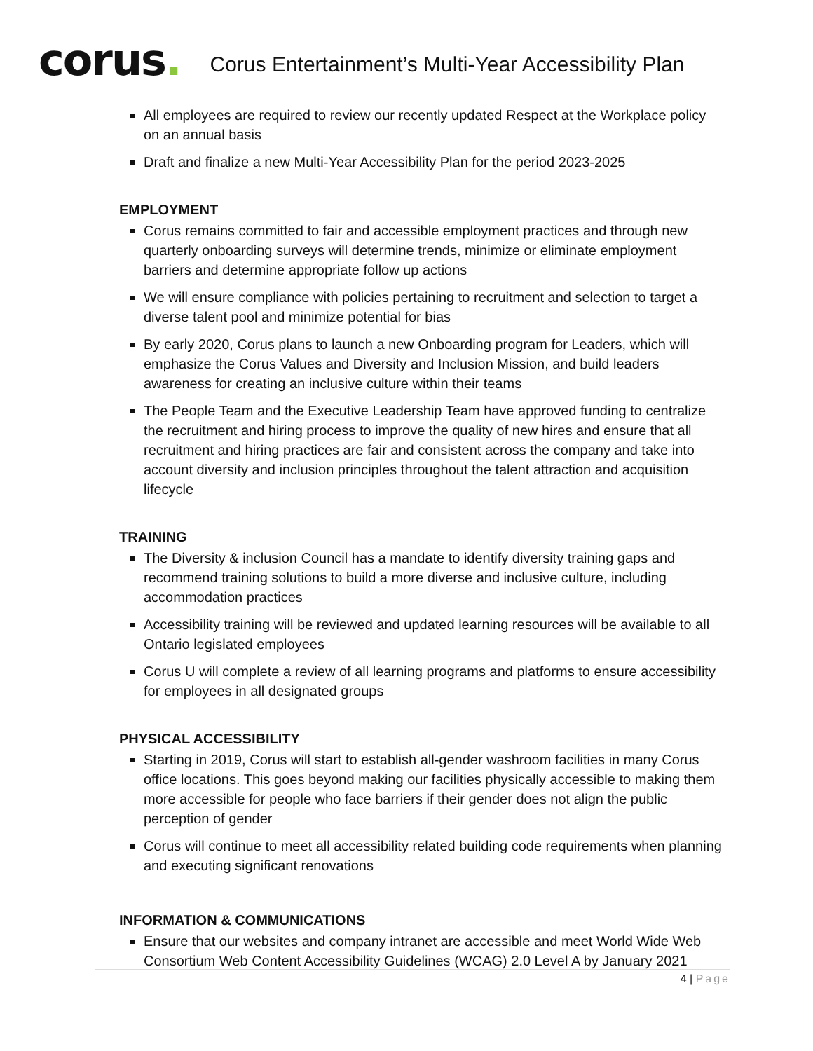corus.
Corus Entertainment’s Multi-Year Accessibility Plan
All employees are required to review our recently updated Respect at the Workplace policy on an annual basis
Draft and finalize a new Multi-Year Accessibility Plan for the period 2023-2025
EMPLOYMENT
Corus remains committed to fair and accessible employment practices and through new quarterly onboarding surveys will determine trends, minimize or eliminate employment barriers and determine appropriate follow up actions
We will ensure compliance with policies pertaining to recruitment and selection to target a diverse talent pool and minimize potential for bias
By early 2020, Corus plans to launch a new Onboarding program for Leaders, which will emphasize the Corus Values and Diversity and Inclusion Mission, and build leaders awareness for creating an inclusive culture within their teams
The People Team and the Executive Leadership Team have approved funding to centralize the recruitment and hiring process to improve the quality of new hires and ensure that all recruitment and hiring practices are fair and consistent across the company and take into account diversity and inclusion principles throughout the talent attraction and acquisition lifecycle
TRAINING
The Diversity & inclusion Council has a mandate to identify diversity training gaps and recommend training solutions to build a more diverse and inclusive culture, including accommodation practices
Accessibility training will be reviewed and updated learning resources will be available to all Ontario legislated employees
Corus U will complete a review of all learning programs and platforms to ensure accessibility for employees in all designated groups
PHYSICAL ACCESSIBILITY
Starting in 2019, Corus will start to establish all-gender washroom facilities in many Corus office locations. This goes beyond making our facilities physically accessible to making them more accessible for people who face barriers if their gender does not align the public perception of gender
Corus will continue to meet all accessibility related building code requirements when planning and executing significant renovations
INFORMATION & COMMUNICATIONS
Ensure that our websites and company intranet are accessible and meet World Wide Web Consortium Web Content Accessibility Guidelines (WCAG) 2.0 Level A by January 2021
4 | Page